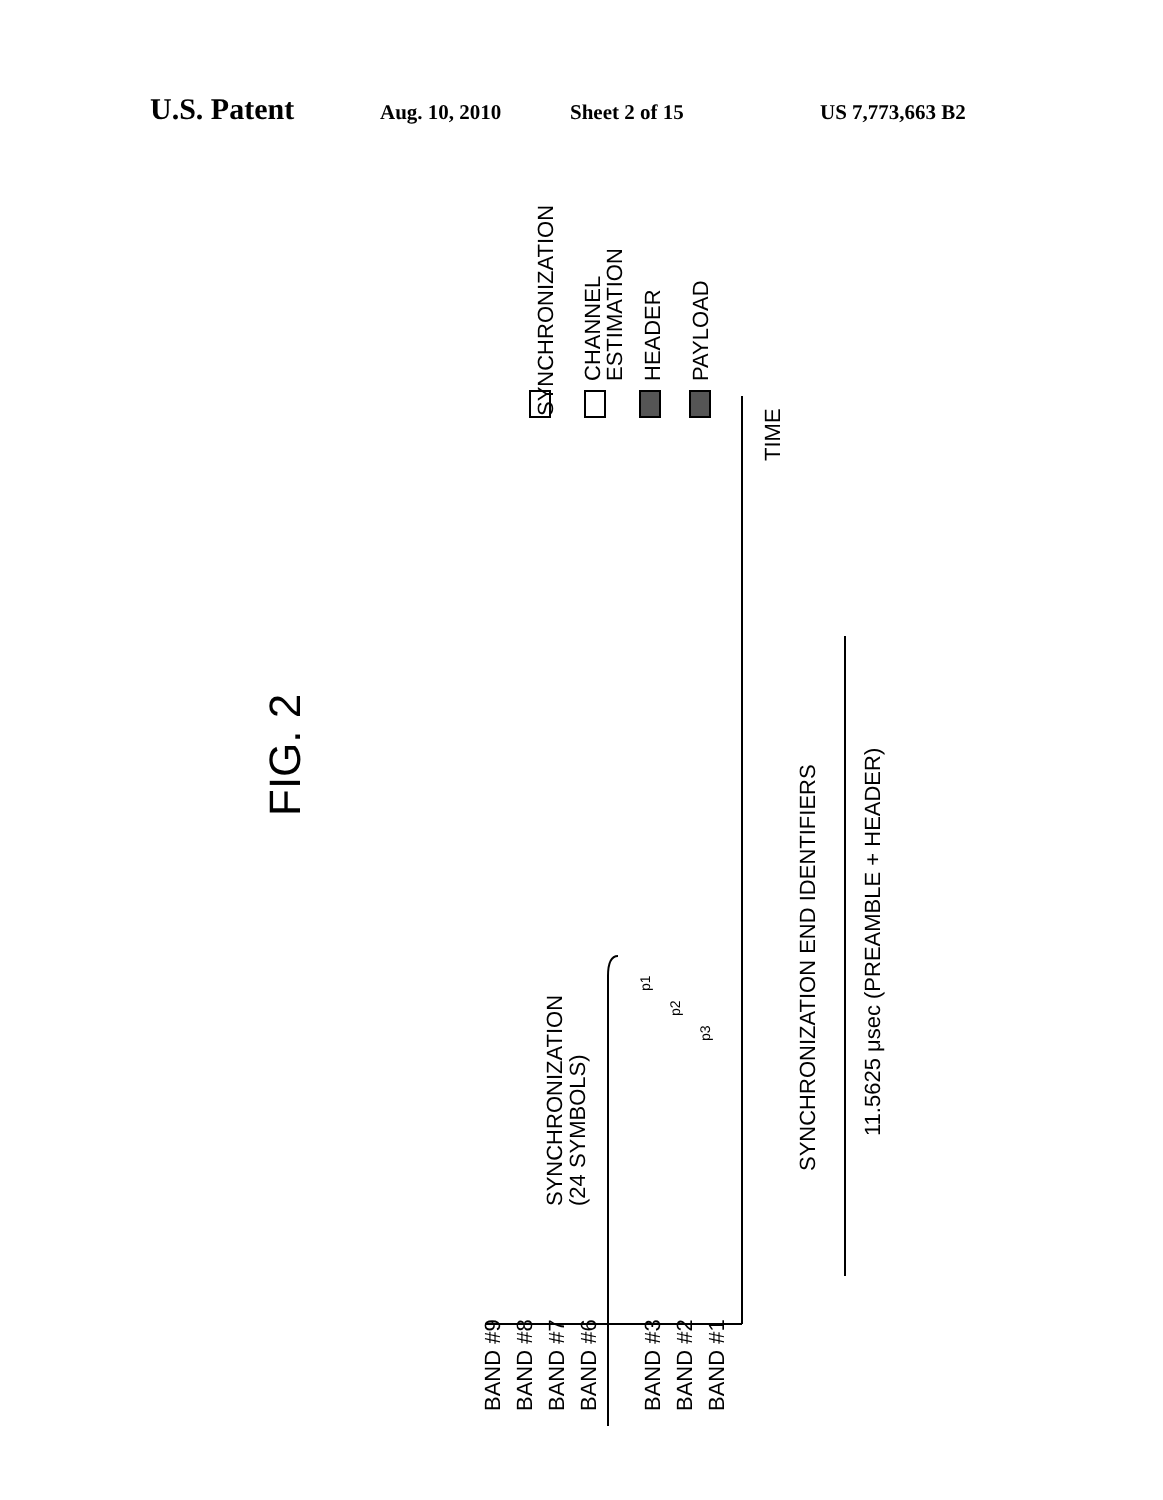U.S. Patent Aug. 10, 2010 Sheet 2 of 15 US 7,773,663 B2
FIG. 2
SYNCHRONIZATION
CHANNEL
ESTIMATION
HEADER
PAYLOAD
TIME
SYNCHRONIZATION
(24 SYMBOLS)
SYNCHRONIZATION END IDENTIFIERS
11.5625 μsec (PREAMBLE + HEADER)
BAND #9
BAND #8
BAND #7
BAND #6
BAND #3
BAND #2
BAND #1
p1
p2
p3